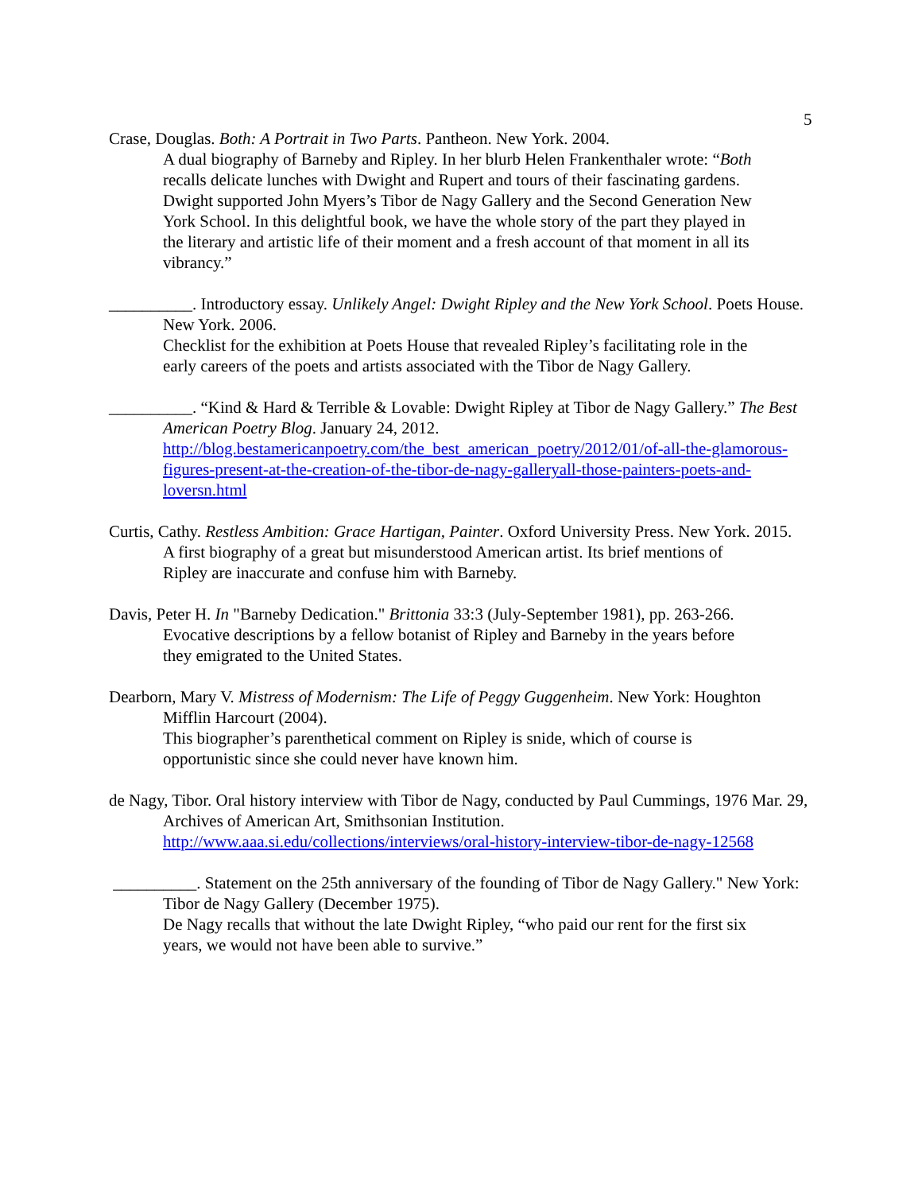5
Crase, Douglas. Both: A Portrait in Two Parts. Pantheon. New York. 2004.
A dual biography of Barneby and Ripley. In her blurb Helen Frankenthaler wrote: “Both recalls delicate lunches with Dwight and Rupert and tours of their fascinating gardens. Dwight supported John Myers’s Tibor de Nagy Gallery and the Second Generation New York School. In this delightful book, we have the whole story of the part they played in the literary and artistic life of their moment and a fresh account of that moment in all its vibrancy.”
__________. Introductory essay. Unlikely Angel: Dwight Ripley and the New York School. Poets House. New York. 2006.
Checklist for the exhibition at Poets House that revealed Ripley’s facilitating role in the early careers of the poets and artists associated with the Tibor de Nagy Gallery.
__________. “Kind & Hard & Terrible & Lovable: Dwight Ripley at Tibor de Nagy Gallery.” The Best American Poetry Blog. January 24, 2012. http://blog.bestamericanpoetry.com/the_best_american_poetry/2012/01/of-all-the-glamorous-figures-present-at-the-creation-of-the-tibor-de-nagy-galleryall-those-painters-poets-and-loversn.html
Curtis, Cathy. Restless Ambition: Grace Hartigan, Painter. Oxford University Press. New York. 2015.
A first biography of a great but misunderstood American artist. Its brief mentions of Ripley are inaccurate and confuse him with Barneby.
Davis, Peter H. In "Barneby Dedication." Brittonia 33:3 (July-September 1981), pp. 263-266.
Evocative descriptions by a fellow botanist of Ripley and Barneby in the years before they emigrated to the United States.
Dearborn, Mary V. Mistress of Modernism: The Life of Peggy Guggenheim. New York: Houghton Mifflin Harcourt (2004).
This biographer’s parenthetical comment on Ripley is snide, which of course is opportunistic since she could never have known him.
de Nagy, Tibor. Oral history interview with Tibor de Nagy, conducted by Paul Cummings, 1976 Mar. 29, Archives of American Art, Smithsonian Institution. http://www.aaa.si.edu/collections/interviews/oral-history-interview-tibor-de-nagy-12568
__________. Statement on the 25th anniversary of the founding of Tibor de Nagy Gallery." New York: Tibor de Nagy Gallery (December 1975).
De Nagy recalls that without the late Dwight Ripley, “who paid our rent for the first six years, we would not have been able to survive.”